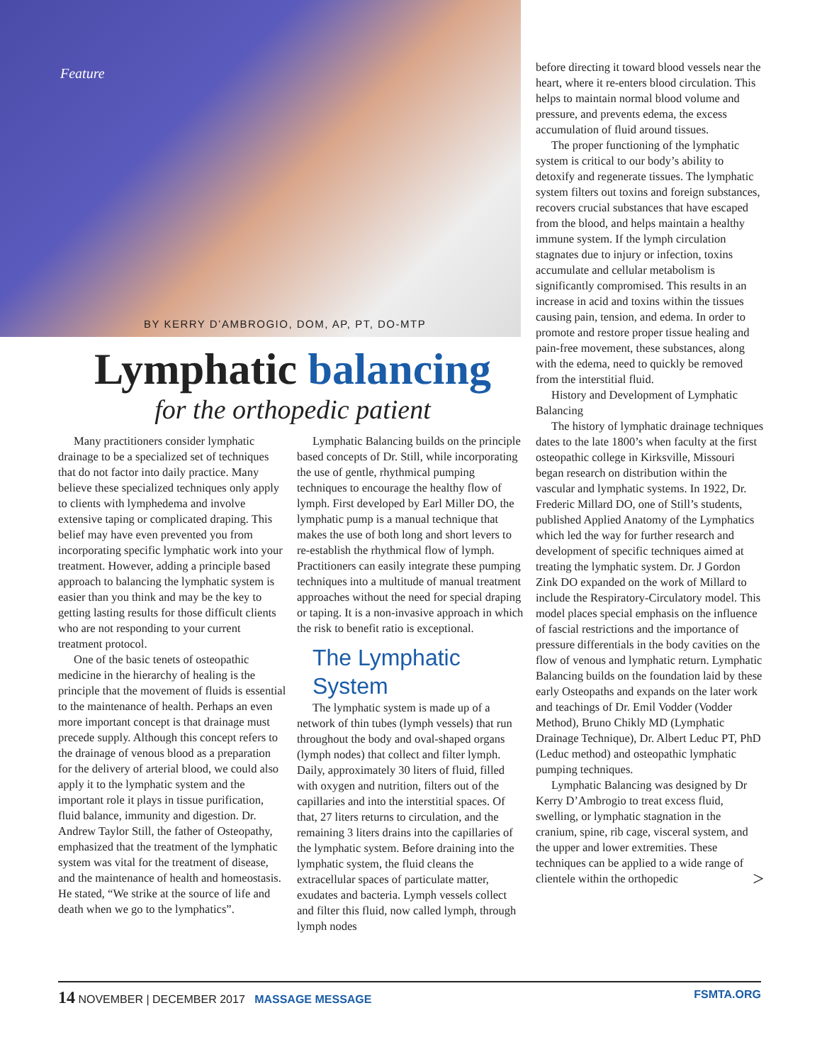Feature
BY KERRY D’AMBROGIO, DOM, AP, PT, DO-MTP
Lymphatic balancing
for the orthopedic patient
Many practitioners consider lymphatic drainage to be a specialized set of techniques that do not factor into daily practice. Many believe these specialized techniques only apply to clients with lymphedema and involve extensive taping or complicated draping. This belief may have even prevented you from incorporating specific lymphatic work into your treatment. However, adding a principle based approach to balancing the lymphatic system is easier than you think and may be the key to getting lasting results for those difficult clients who are not responding to your current treatment protocol.
One of the basic tenets of osteopathic medicine in the hierarchy of healing is the principle that the movement of fluids is essential to the maintenance of health. Perhaps an even more important concept is that drainage must precede supply. Although this concept refers to the drainage of venous blood as a preparation for the delivery of arterial blood, we could also apply it to the lymphatic system and the important role it plays in tissue purification, fluid balance, immunity and digestion. Dr. Andrew Taylor Still, the father of Osteopathy, emphasized that the treatment of the lymphatic system was vital for the treatment of disease, and the maintenance of health and homeostasis. He stated, “We strike at the source of life and death when we go to the lymphatics”.
Lymphatic Balancing builds on the principle based concepts of Dr. Still, while incorporating the use of gentle, rhythmical pumping techniques to encourage the healthy flow of lymph. First developed by Earl Miller DO, the lymphatic pump is a manual technique that makes the use of both long and short levers to re-establish the rhythmical flow of lymph. Practitioners can easily integrate these pumping techniques into a multitude of manual treatment approaches without the need for special draping or taping. It is a non-invasive approach in which the risk to benefit ratio is exceptional.
The Lymphatic System
The lymphatic system is made up of a network of thin tubes (lymph vessels) that run throughout the body and oval-shaped organs (lymph nodes) that collect and filter lymph. Daily, approximately 30 liters of fluid, filled with oxygen and nutrition, filters out of the capillaries and into the interstitial spaces. Of that, 27 liters returns to circulation, and the remaining 3 liters drains into the capillaries of the lymphatic system. Before draining into the lymphatic system, the fluid cleans the extracellular spaces of particulate matter, exudates and bacteria. Lymph vessels collect and filter this fluid, now called lymph, through lymph nodes
before directing it toward blood vessels near the heart, where it re-enters blood circulation. This helps to maintain normal blood volume and pressure, and prevents edema, the excess accumulation of fluid around tissues.
The proper functioning of the lymphatic system is critical to our body’s ability to detoxify and regenerate tissues. The lymphatic system filters out toxins and foreign substances, recovers crucial substances that have escaped from the blood, and helps maintain a healthy immune system. If the lymph circulation stagnates due to injury or infection, toxins accumulate and cellular metabolism is significantly compromised. This results in an increase in acid and toxins within the tissues causing pain, tension, and edema. In order to promote and restore proper tissue healing and pain-free movement, these substances, along with the edema, need to quickly be removed from the interstitial fluid.
History and Development of Lymphatic Balancing
The history of lymphatic drainage techniques dates to the late 1800’s when faculty at the first osteopathic college in Kirksville, Missouri began research on distribution within the vascular and lymphatic systems. In 1922, Dr. Frederic Millard DO, one of Still’s students, published Applied Anatomy of the Lymphatics which led the way for further research and development of specific techniques aimed at treating the lymphatic system. Dr. J Gordon Zink DO expanded on the work of Millard to include the Respiratory-Circulatory model. This model places special emphasis on the influence of fascial restrictions and the importance of pressure differentials in the body cavities on the flow of venous and lymphatic return. Lymphatic Balancing builds on the foundation laid by these early Osteopaths and expands on the later work and teachings of Dr. Emil Vodder (Vodder Method), Bruno Chikly MD (Lymphatic Drainage Technique), Dr. Albert Leduc PT, PhD (Leduc method) and osteopathic lymphatic pumping techniques.
Lymphatic Balancing was designed by Dr Kerry D’Ambrogio to treat excess fluid, swelling, or lymphatic stagnation in the cranium, spine, rib cage, visceral system, and the upper and lower extremities. These techniques can be applied to a wide range of clientele within the orthopedic >
14 NOVEMBER | DECEMBER 2017 MASSAGE MESSAGE FSMTA.ORG